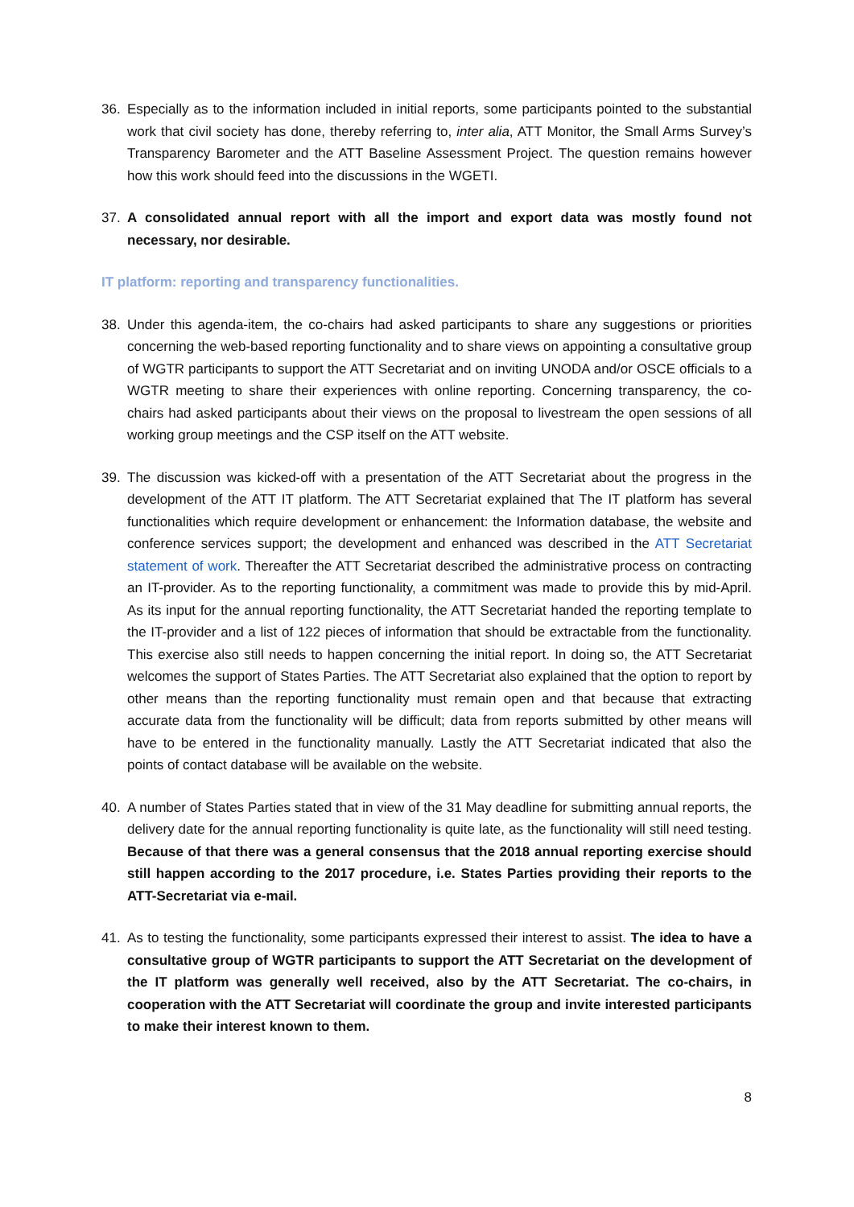36. Especially as to the information included in initial reports, some participants pointed to the substantial work that civil society has done, thereby referring to, inter alia, ATT Monitor, the Small Arms Survey’s Transparency Barometer and the ATT Baseline Assessment Project. The question remains however how this work should feed into the discussions in the WGETI.
37. A consolidated annual report with all the import and export data was mostly found not necessary, nor desirable.
IT platform: reporting and transparency functionalities.
38. Under this agenda-item, the co-chairs had asked participants to share any suggestions or priorities concerning the web-based reporting functionality and to share views on appointing a consultative group of WGTR participants to support the ATT Secretariat and on inviting UNODA and/or OSCE officials to a WGTR meeting to share their experiences with online reporting. Concerning transparency, the co-chairs had asked participants about their views on the proposal to livestream the open sessions of all working group meetings and the CSP itself on the ATT website.
39. The discussion was kicked-off with a presentation of the ATT Secretariat about the progress in the development of the ATT IT platform. The ATT Secretariat explained that The IT platform has several functionalities which require development or enhancement: the Information database, the website and conference services support; the development and enhanced was described in the ATT Secretariat statement of work. Thereafter the ATT Secretariat described the administrative process on contracting an IT-provider. As to the reporting functionality, a commitment was made to provide this by mid-April. As its input for the annual reporting functionality, the ATT Secretariat handed the reporting template to the IT-provider and a list of 122 pieces of information that should be extractable from the functionality. This exercise also still needs to happen concerning the initial report. In doing so, the ATT Secretariat welcomes the support of States Parties. The ATT Secretariat also explained that the option to report by other means than the reporting functionality must remain open and that because that extracting accurate data from the functionality will be difficult; data from reports submitted by other means will have to be entered in the functionality manually. Lastly the ATT Secretariat indicated that also the points of contact database will be available on the website.
40. A number of States Parties stated that in view of the 31 May deadline for submitting annual reports, the delivery date for the annual reporting functionality is quite late, as the functionality will still need testing. Because of that there was a general consensus that the 2018 annual reporting exercise should still happen according to the 2017 procedure, i.e. States Parties providing their reports to the ATT-Secretariat via e-mail.
41. As to testing the functionality, some participants expressed their interest to assist. The idea to have a consultative group of WGTR participants to support the ATT Secretariat on the development of the IT platform was generally well received, also by the ATT Secretariat. The co-chairs, in cooperation with the ATT Secretariat will coordinate the group and invite interested participants to make their interest known to them.
8